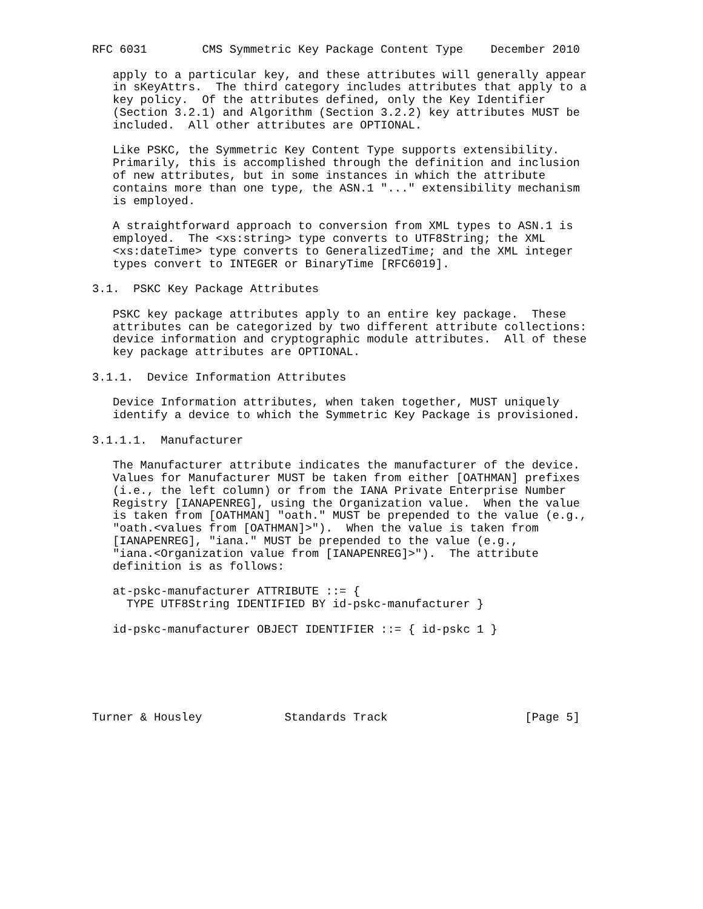RFC 6031        CMS Symmetric Key Package Content Type    December 2010

   apply to a particular key, and these attributes will generally appear
   in sKeyAttrs.  The third category includes attributes that apply to a
   key policy.  Of the attributes defined, only the Key Identifier
   (Section 3.2.1) and Algorithm (Section 3.2.2) key attributes MUST be
   included.  All other attributes are OPTIONAL.

   Like PSKC, the Symmetric Key Content Type supports extensibility.
   Primarily, this is accomplished through the definition and inclusion
   of new attributes, but in some instances in which the attribute
   contains more than one type, the ASN.1 "..." extensibility mechanism
   is employed.

   A straightforward approach to conversion from XML types to ASN.1 is
   employed.  The <xs:string> type converts to UTF8String; the XML
   <xs:dateTime> type converts to GeneralizedTime; and the XML integer
   types convert to INTEGER or BinaryTime [RFC6019].

3.1.  PSKC Key Package Attributes

   PSKC key package attributes apply to an entire key package.  These
   attributes can be categorized by two different attribute collections:
   device information and cryptographic module attributes.  All of these
   key package attributes are OPTIONAL.

3.1.1.  Device Information Attributes

   Device Information attributes, when taken together, MUST uniquely
   identify a device to which the Symmetric Key Package is provisioned.

3.1.1.1.  Manufacturer

   The Manufacturer attribute indicates the manufacturer of the device.
   Values for Manufacturer MUST be taken from either [OATHMAN] prefixes
   (i.e., the left column) or from the IANA Private Enterprise Number
   Registry [IANAPENREG], using the Organization value.  When the value
   is taken from [OATHMAN] "oath." MUST be prepended to the value (e.g.,
   "oath.<values from [OATHMAN]>").  When the value is taken from
   [IANAPENREG], "iana." MUST be prepended to the value (e.g.,
   "iana.<Organization value from [IANAPENREG]>").  The attribute
   definition is as follows:

   at-pskc-manufacturer ATTRIBUTE ::= {
     TYPE UTF8String IDENTIFIED BY id-pskc-manufacturer }

   id-pskc-manufacturer OBJECT IDENTIFIER ::= { id-pskc 1 }






Turner & Housley            Standards Track                    [Page 5]